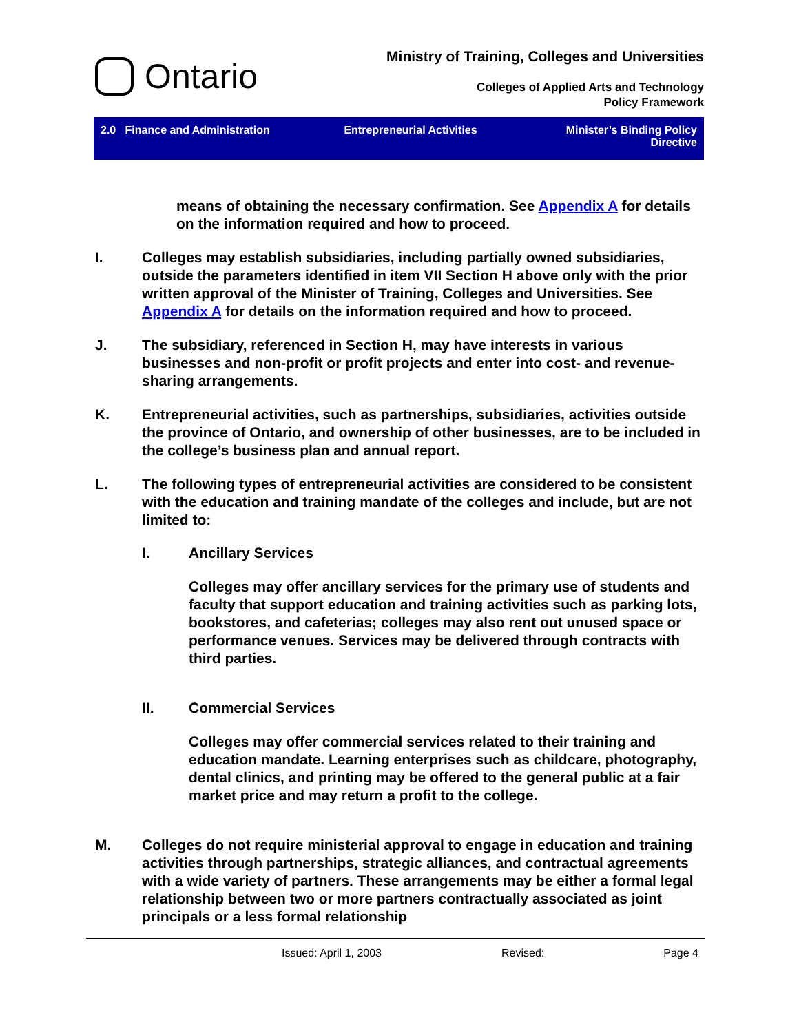Ontario
Ministry of Training, Colleges and Universities
Colleges of Applied Arts and Technology
Policy Framework
2.0 Finance and Administration
Entrepreneurial Activities Minister’s Binding Policy
Directive
means of obtaining the necessary confirmation. See Appendix A for details on the information required and how to proceed.
I. Colleges may establish subsidiaries, including partially owned subsidiaries, outside the parameters identified in item VII Section H above only with the prior written approval of the Minister of Training, Colleges and Universities. See Appendix A for details on the information required and how to proceed.
J. The subsidiary, referenced in Section H, may have interests in various businesses and non-profit or profit projects and enter into cost- and revenue-sharing arrangements.
K. Entrepreneurial activities, such as partnerships, subsidiaries, activities outside the province of Ontario, and ownership of other businesses, are to be included in the college’s business plan and annual report.
L. The following types of entrepreneurial activities are considered to be consistent with the education and training mandate of the colleges and include, but are not limited to:
I. Ancillary Services
Colleges may offer ancillary services for the primary use of students and faculty that support education and training activities such as parking lots, bookstores, and cafeterias; colleges may also rent out unused space or performance venues. Services may be delivered through contracts with third parties.
II. Commercial Services
Colleges may offer commercial services related to their training and education mandate. Learning enterprises such as childcare, photography, dental clinics, and printing may be offered to the general public at a fair market price and may return a profit to the college.
M. Colleges do not require ministerial approval to engage in education and training activities through partnerships, strategic alliances, and contractual agreements with a wide variety of partners. These arrangements may be either a formal legal relationship between two or more partners contractually associated as joint principals or a less formal relationship
Issued: April 1, 2003 Revised: Page 4